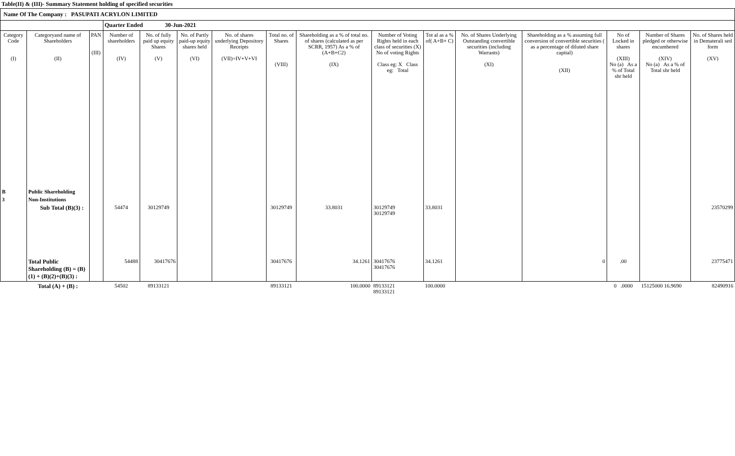Table(II) & (III)- Summary Statement holding of specified securities
Name Of The Company : PASUPATI ACRYLON LIMITED
| | | | Quarter Ended 30-Jun-2021 | | | | | | | | | | | | |
| --- | --- | --- | --- | --- | --- | --- | --- | --- | --- | --- | --- | --- | --- | --- | --- |
| Category Code (I) | Categoryand name of Shareholders (II) | PAN (III) | Number of shareholders (IV) | No. of fully paid up equity Shares (V) | No. of Partly paid-up equity shares held (VI) | No. of shares underlying Depository Receipts (VII)=IV+V+VI | Total no. of Shares (VIII) | Shareholding as a % of total no. of shares (calculated as per SCRR, 1957) As a % of (A+B+C2) (IX) | Number of Voting Rights held in each class of securities (X) No of voting Rights Class eg: X Class eg: Total | Tot al as a % of( A+B+ C) | No. of Shares Underlying Outstanding convertible securities (including Warrants) (XI) | Shareholding as a % assuming full conversion of convertible securities ( as a percentage of diluted share capital) (XII) | No of Locked in shares (XIII) No (a) As a % of Total shr held | Number of Shares pledged or otherwise encumbered (XIV) No (a) As a % of Total shr held | No. of Shares held in Dematerali sed form (XV) |
| B | Public Shareholding | | | | | | | | | | | | | | |
| 3 | Non-Institutions | | | | | | | | | | | | | | |
| | Sub Total (B)(3) : | | 54474 | 30129749 | | | 30129749 | 33.8031 | 30129749 30129749 | 33.8031 | | | | | 23570299 |
| | Total Public Shareholding (B) = (B)(1) + (B)(2)+(B)(3) : | | 54488 | 30417676 | | | 30417676 | 34.1261 | 30417676 30417676 | 34.1261 | | 0 | .00 | | 23775471 |
| | Total (A) + (B) : | | 54502 | 89133121 | | | 89133121 | 100.0000 | 89133121 89133121 | 100.0000 | | | 0 .0000 | 15125000 16.9690 | 82490916 |